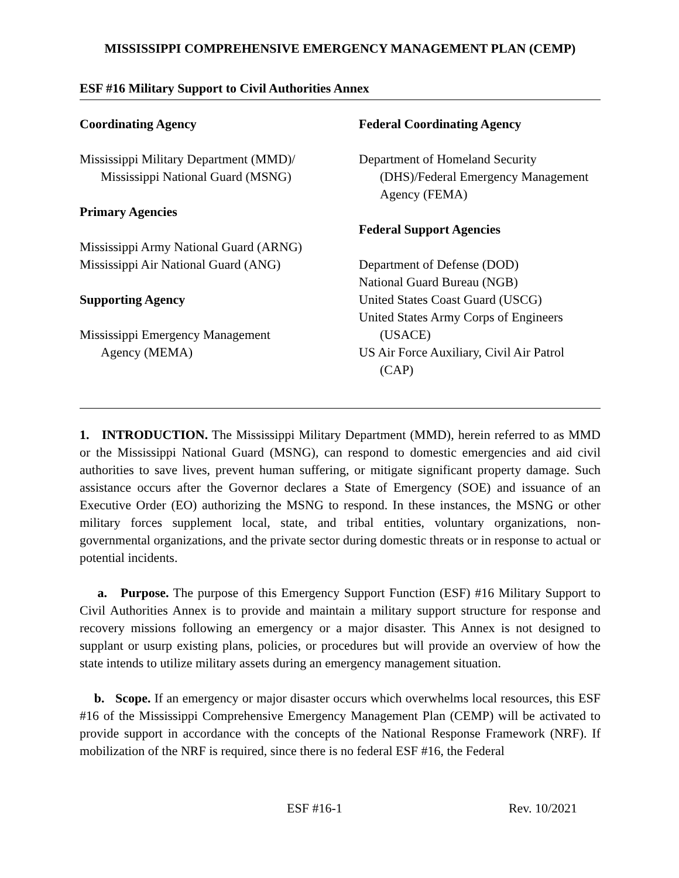MISSISSIPPI COMPREHENSIVE EMERGENCY MANAGEMENT PLAN (CEMP)
ESF #16 Military Support to Civil Authorities Annex
Coordinating Agency
Mississippi Military Department (MMD)/
Mississippi National Guard (MSNG)
Primary Agencies
Mississippi Army National Guard (ARNG)
Mississippi Air National Guard (ANG)
Supporting Agency
Mississippi Emergency Management
Agency (MEMA)
Federal Coordinating Agency
Department of Homeland Security
(DHS)/Federal Emergency Management
Agency (FEMA)
Federal Support Agencies
Department of Defense (DOD)
National Guard Bureau (NGB)
United States Coast Guard (USCG)
United States Army Corps of Engineers
(USACE)
US Air Force Auxiliary, Civil Air Patrol
(CAP)
1. INTRODUCTION. The Mississippi Military Department (MMD), herein referred to as MMD or the Mississippi National Guard (MSNG), can respond to domestic emergencies and aid civil authorities to save lives, prevent human suffering, or mitigate significant property damage. Such assistance occurs after the Governor declares a State of Emergency (SOE) and issuance of an Executive Order (EO) authorizing the MSNG to respond. In these instances, the MSNG or other military forces supplement local, state, and tribal entities, voluntary organizations, non-governmental organizations, and the private sector during domestic threats or in response to actual or potential incidents.
a. Purpose. The purpose of this Emergency Support Function (ESF) #16 Military Support to Civil Authorities Annex is to provide and maintain a military support structure for response and recovery missions following an emergency or a major disaster. This Annex is not designed to supplant or usurp existing plans, policies, or procedures but will provide an overview of how the state intends to utilize military assets during an emergency management situation.
b. Scope. If an emergency or major disaster occurs which overwhelms local resources, this ESF #16 of the Mississippi Comprehensive Emergency Management Plan (CEMP) will be activated to provide support in accordance with the concepts of the National Response Framework (NRF). If mobilization of the NRF is required, since there is no federal ESF #16, the Federal
ESF #16-1 Rev. 10/2021